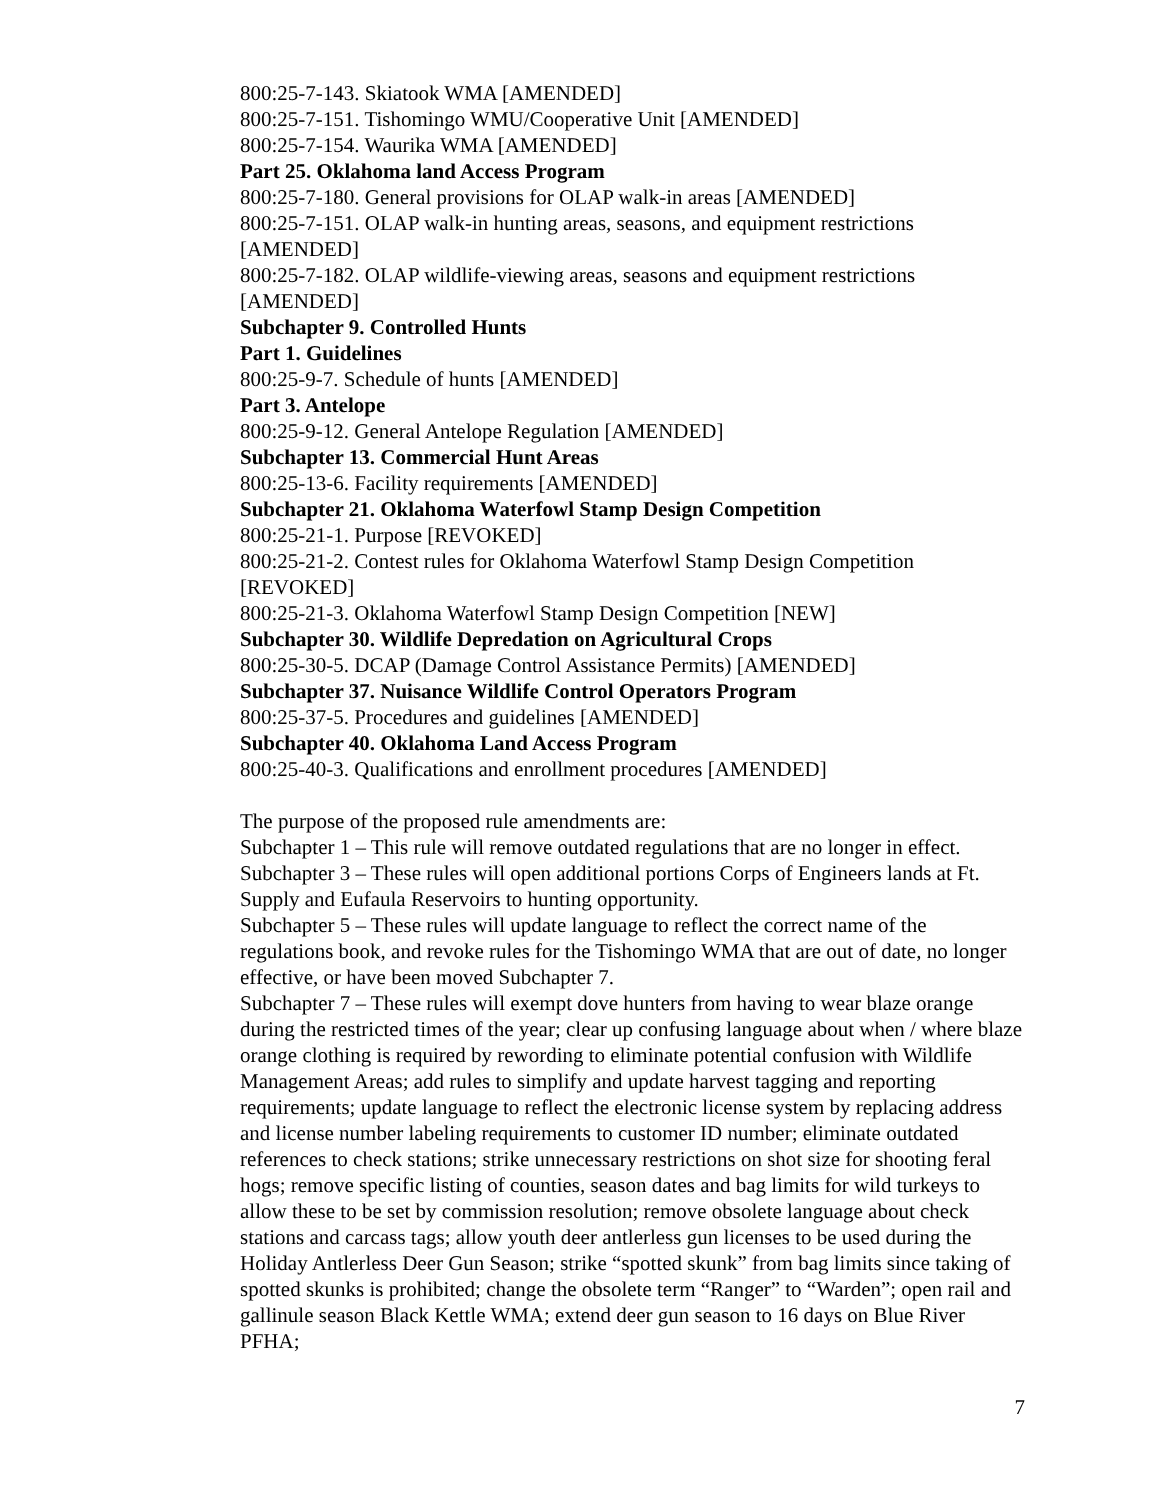800:25-7-143. Skiatook WMA [AMENDED]
800:25-7-151. Tishomingo WMU/Cooperative Unit [AMENDED]
800:25-7-154. Waurika WMA [AMENDED]
Part 25. Oklahoma land Access Program
800:25-7-180. General provisions for OLAP walk-in areas [AMENDED]
800:25-7-151. OLAP walk-in hunting areas, seasons, and equipment restrictions [AMENDED]
800:25-7-182. OLAP wildlife-viewing areas, seasons and equipment restrictions [AMENDED]
Subchapter 9. Controlled Hunts
Part 1. Guidelines
800:25-9-7. Schedule of hunts [AMENDED]
Part 3. Antelope
800:25-9-12. General Antelope Regulation [AMENDED]
Subchapter 13. Commercial Hunt Areas
800:25-13-6. Facility requirements [AMENDED]
Subchapter 21. Oklahoma Waterfowl Stamp Design Competition
800:25-21-1. Purpose [REVOKED]
800:25-21-2. Contest rules for Oklahoma Waterfowl Stamp Design Competition [REVOKED]
800:25-21-3. Oklahoma Waterfowl Stamp Design Competition [NEW]
Subchapter 30. Wildlife Depredation on Agricultural Crops
800:25-30-5. DCAP (Damage Control Assistance Permits) [AMENDED]
Subchapter 37. Nuisance Wildlife Control Operators Program
800:25-37-5. Procedures and guidelines [AMENDED]
Subchapter 40. Oklahoma Land Access Program
800:25-40-3. Qualifications and enrollment procedures [AMENDED]
The purpose of the proposed rule amendments are:
Subchapter 1 – This rule will remove outdated regulations that are no longer in effect.
Subchapter 3 – These rules will open additional portions Corps of Engineers lands at Ft. Supply and Eufaula Reservoirs to hunting opportunity.
Subchapter 5 – These rules will update language to reflect the correct name of the regulations book, and revoke rules for the Tishomingo WMA that are out of date, no longer effective, or have been moved Subchapter 7.
Subchapter 7 – These rules will exempt dove hunters from having to wear blaze orange during the restricted times of the year; clear up confusing language about when / where blaze orange clothing is required by rewording to eliminate potential confusion with Wildlife Management Areas; add rules to simplify and update harvest tagging and reporting requirements; update language to reflect the electronic license system by replacing address and license number labeling requirements to customer ID number; eliminate outdated references to check stations; strike unnecessary restrictions on shot size for shooting feral hogs; remove specific listing of counties, season dates and bag limits for wild turkeys to allow these to be set by commission resolution; remove obsolete language about check stations and carcass tags; allow youth deer antlerless gun licenses to be used during the Holiday Antlerless Deer Gun Season; strike “spotted skunk” from bag limits since taking of spotted skunks is prohibited; change the obsolete term “Ranger” to “Warden”; open rail and gallinule season Black Kettle WMA; extend deer gun season to 16 days on Blue River PFHA;
7